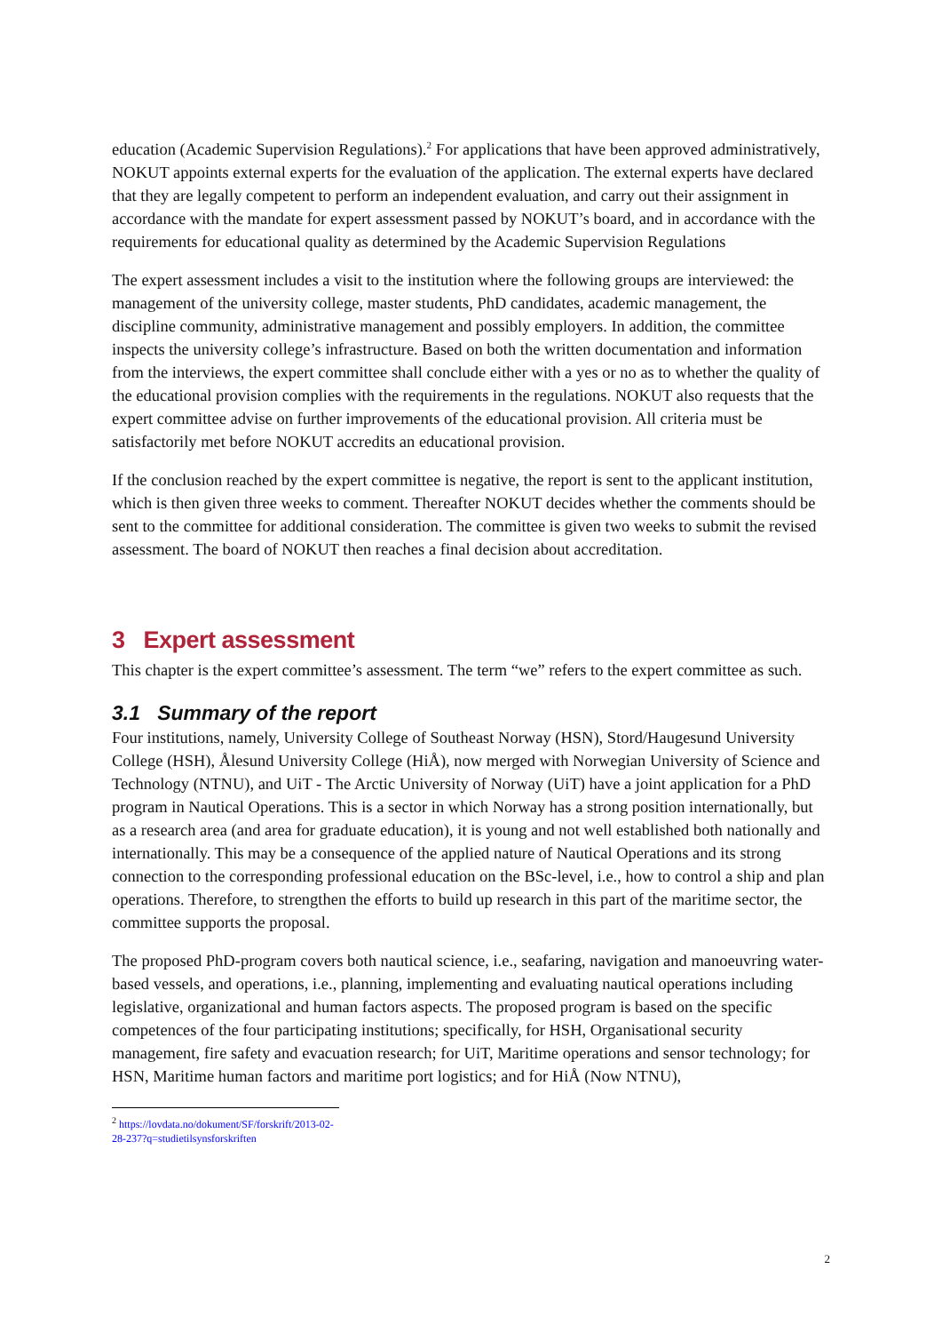education (Academic Supervision Regulations).<sup>2</sup> For applications that have been approved administratively, NOKUT appoints external experts for the evaluation of the application. The external experts have declared that they are legally competent to perform an independent evaluation, and carry out their assignment in accordance with the mandate for expert assessment passed by NOKUT’s board, and in accordance with the requirements for educational quality as determined by the Academic Supervision Regulations
The expert assessment includes a visit to the institution where the following groups are interviewed: the management of the university college, master students, PhD candidates, academic management, the discipline community, administrative management and possibly employers. In addition, the committee inspects the university college’s infrastructure. Based on both the written documentation and information from the interviews, the expert committee shall conclude either with a yes or no as to whether the quality of the educational provision complies with the requirements in the regulations. NOKUT also requests that the expert committee advise on further improvements of the educational provision. All criteria must be satisfactorily met before NOKUT accredits an educational provision.
If the conclusion reached by the expert committee is negative, the report is sent to the applicant institution, which is then given three weeks to comment. Thereafter NOKUT decides whether the comments should be sent to the committee for additional consideration. The committee is given two weeks to submit the revised assessment. The board of NOKUT then reaches a final decision about accreditation.
3 Expert assessment
This chapter is the expert committee’s assessment. The term “we” refers to the expert committee as such.
3.1 Summary of the report
Four institutions, namely, University College of Southeast Norway (HSN), Stord/Haugesund University College (HSH), Ålesund University College (HiÅ), now merged with Norwegian University of Science and Technology (NTNU), and UiT - The Arctic University of Norway (UiT) have a joint application for a PhD program in Nautical Operations. This is a sector in which Norway has a strong position internationally, but as a research area (and area for graduate education), it is young and not well established both nationally and internationally. This may be a consequence of the applied nature of Nautical Operations and its strong connection to the corresponding professional education on the BSc-level, i.e., how to control a ship and plan operations. Therefore, to strengthen the efforts to build up research in this part of the maritime sector, the committee supports the proposal.
The proposed PhD-program covers both nautical science, i.e., seafaring, navigation and manoeuvring water-based vessels, and operations, i.e., planning, implementing and evaluating nautical operations including legislative, organizational and human factors aspects. The proposed program is based on the specific competences of the four participating institutions; specifically, for HSH, Organisational security management, fire safety and evacuation research; for UiT, Maritime operations and sensor technology; for HSN, Maritime human factors and maritime port logistics; and for HiÅ (Now NTNU),
<sup>2</sup> https://lovdata.no/dokument/SF/forskrift/2013-02-28-237?q=studietilsynsforskriften
2